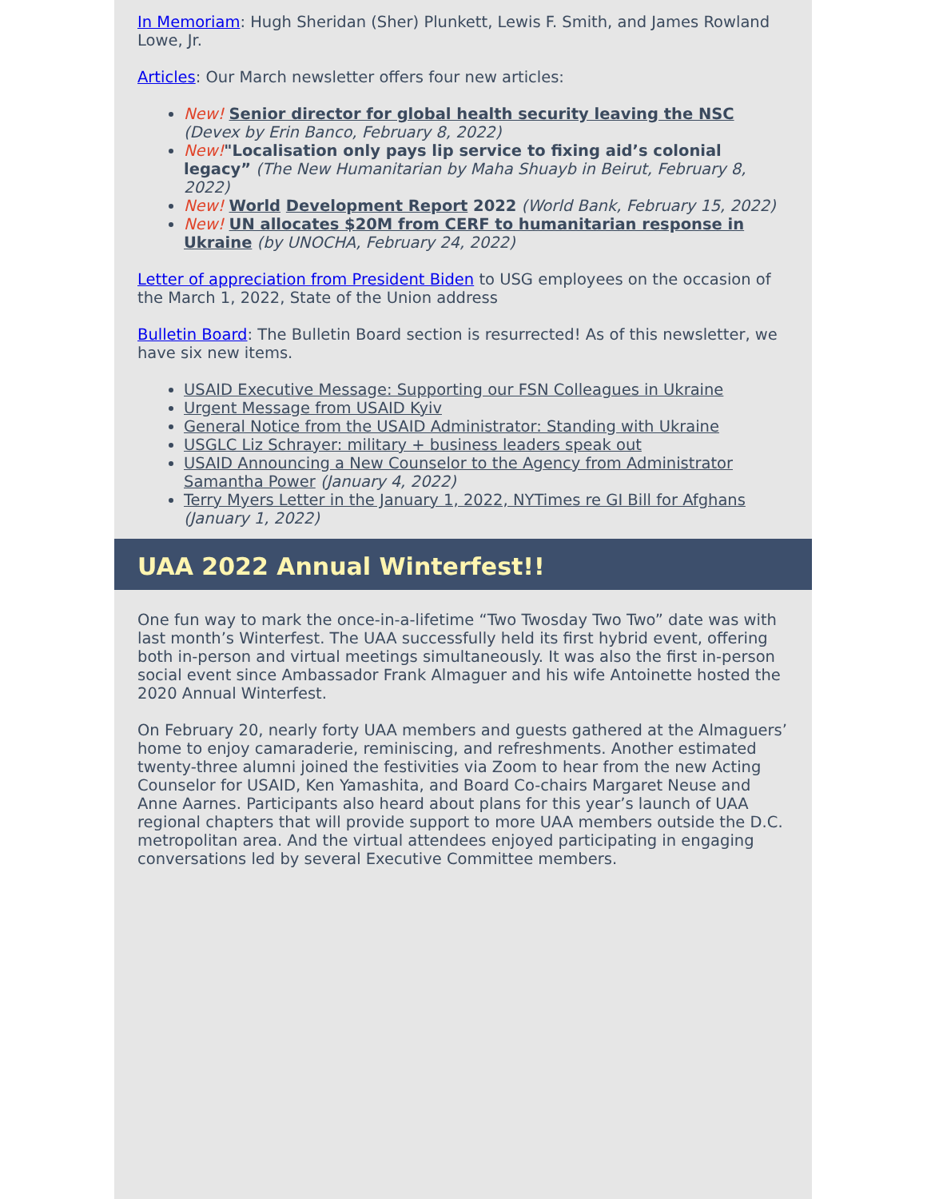In Memoriam: Hugh Sheridan (Sher) Plunkett, Lewis F. Smith, and James Rowland Lowe, Jr.
Articles: Our March newsletter offers four new articles:
New! Senior director for global health security leaving the NSC (Devex by Erin Banco, February 8, 2022)
New!"Localisation only pays lip service to fixing aid’s colonial legacy” (The New Humanitarian by Maha Shuayb in Beirut, February 8, 2022)
New! World Development Report 2022 (World Bank, February 15, 2022)
New! UN allocates $20M from CERF to humanitarian response in Ukraine (by UNOCHA, February 24, 2022)
Letter of appreciation from President Biden to USG employees on the occasion of the March 1, 2022, State of the Union address
Bulletin Board: The Bulletin Board section is resurrected! As of this newsletter, we have six new items.
USAID Executive Message: Supporting our FSN Colleagues in Ukraine
Urgent Message from USAID Kyiv
General Notice from the USAID Administrator: Standing with Ukraine
USGLC Liz Schrayer: military + business leaders speak out
USAID Announcing a New Counselor to the Agency from Administrator Samantha Power (January 4, 2022)
Terry Myers Letter in the January 1, 2022, NYTimes re GI Bill for Afghans (January 1, 2022)
UAA 2022 Annual Winterfest!!
One fun way to mark the once-in-a-lifetime “Two Twosday Two Two” date was with last month’s Winterfest. The UAA successfully held its first hybrid event, offering both in-person and virtual meetings simultaneously. It was also the first in-person social event since Ambassador Frank Almaguer and his wife Antoinette hosted the 2020 Annual Winterfest.
On February 20, nearly forty UAA members and guests gathered at the Almaguers’ home to enjoy camaraderie, reminiscing, and refreshments. Another estimated twenty-three alumni joined the festivities via Zoom to hear from the new Acting Counselor for USAID, Ken Yamashita, and Board Co-chairs Margaret Neuse and Anne Aarnes. Participants also heard about plans for this year’s launch of UAA regional chapters that will provide support to more UAA members outside the D.C. metropolitan area. And the virtual attendees enjoyed participating in engaging conversations led by several Executive Committee members.